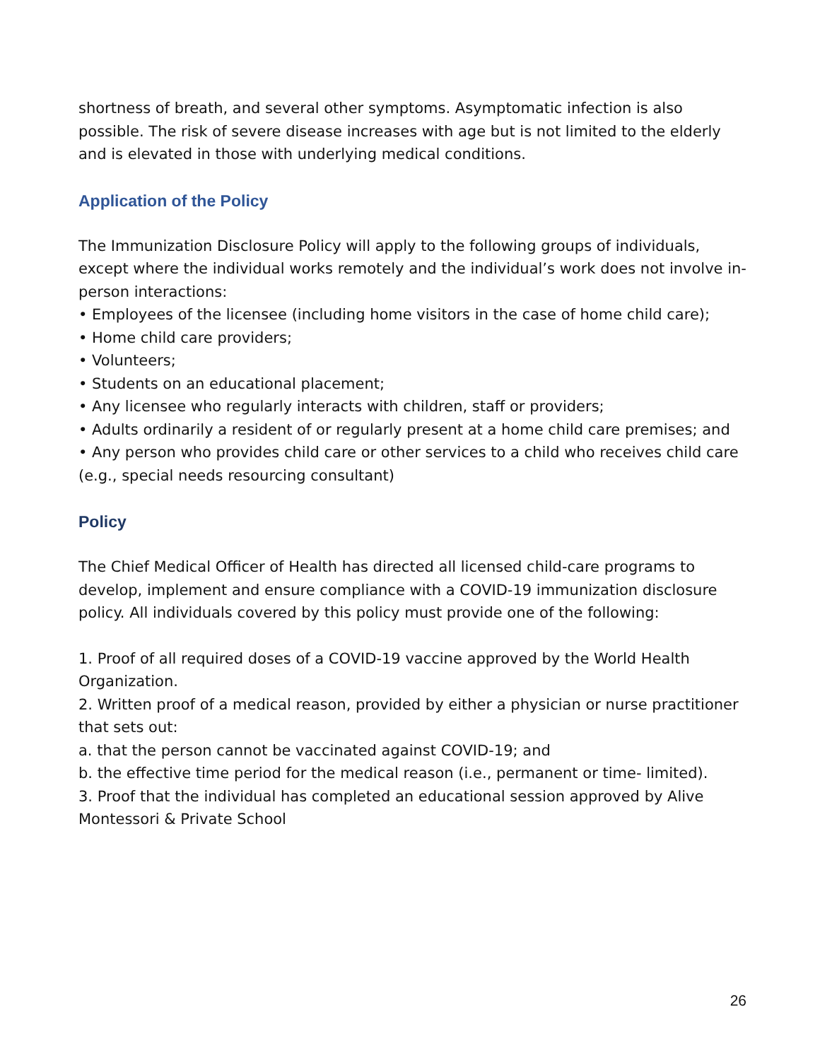shortness of breath, and several other symptoms. Asymptomatic infection is also possible. The risk of severe disease increases with age but is not limited to the elderly and is elevated in those with underlying medical conditions.
Application of the Policy
The Immunization Disclosure Policy will apply to the following groups of individuals, except where the individual works remotely and the individual’s work does not involve in-person interactions:
• Employees of the licensee (including home visitors in the case of home child care);
• Home child care providers;
• Volunteers;
• Students on an educational placement;
• Any licensee who regularly interacts with children, staff or providers;
• Adults ordinarily a resident of or regularly present at a home child care premises; and
• Any person who provides child care or other services to a child who receives child care (e.g., special needs resourcing consultant)
Policy
The Chief Medical Officer of Health has directed all licensed child-care programs to develop, implement and ensure compliance with a COVID-19 immunization disclosure policy. All individuals covered by this policy must provide one of the following:
1. Proof of all required doses of a COVID-19 vaccine approved by the World Health Organization.
2. Written proof of a medical reason, provided by either a physician or nurse practitioner that sets out:
a. that the person cannot be vaccinated against COVID-19; and
b. the effective time period for the medical reason (i.e., permanent or time- limited).
3. Proof that the individual has completed an educational session approved by Alive Montessori & Private School
26